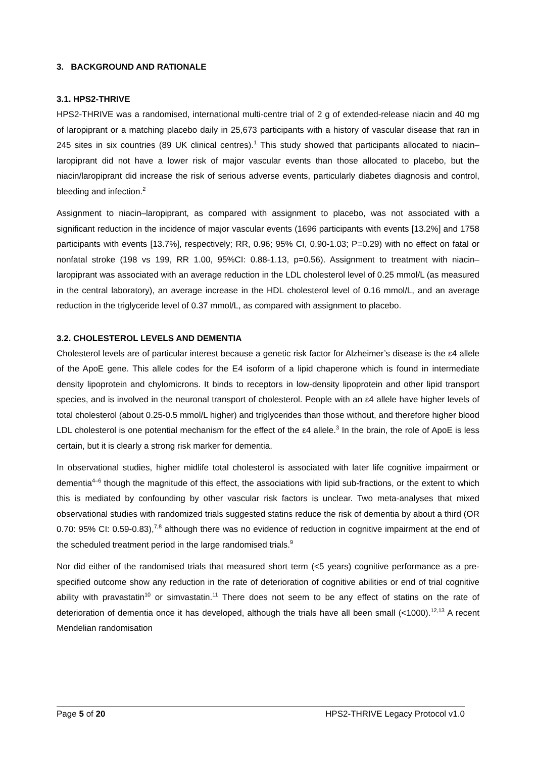3. BACKGROUND AND RATIONALE
3.1. HPS2-THRIVE
HPS2-THRIVE was a randomised, international multi-centre trial of 2 g of extended-release niacin and 40 mg of laropiprant or a matching placebo daily in 25,673 participants with a history of vascular disease that ran in 245 sites in six countries (89 UK clinical centres).<sup>1</sup> This study showed that participants allocated to niacin–laropiprant did not have a lower risk of major vascular events than those allocated to placebo, but the niacin/laropiprant did increase the risk of serious adverse events, particularly diabetes diagnosis and control, bleeding and infection.<sup>2</sup>
Assignment to niacin–laropiprant, as compared with assignment to placebo, was not associated with a significant reduction in the incidence of major vascular events (1696 participants with events [13.2%] and 1758 participants with events [13.7%], respectively; RR, 0.96; 95% CI, 0.90-1.03; P=0.29) with no effect on fatal or nonfatal stroke (198 vs 199, RR 1.00, 95%CI: 0.88-1.13, p=0.56). Assignment to treatment with niacin–laropiprant was associated with an average reduction in the LDL cholesterol level of 0.25 mmol/L (as measured in the central laboratory), an average increase in the HDL cholesterol level of 0.16 mmol/L, and an average reduction in the triglyceride level of 0.37 mmol/L, as compared with assignment to placebo.
3.2. CHOLESTEROL LEVELS AND DEMENTIA
Cholesterol levels are of particular interest because a genetic risk factor for Alzheimer’s disease is the ε4 allele of the ApoE gene. This allele codes for the E4 isoform of a lipid chaperone which is found in intermediate density lipoprotein and chylomicrons. It binds to receptors in low-density lipoprotein and other lipid transport species, and is involved in the neuronal transport of cholesterol. People with an ε4 allele have higher levels of total cholesterol (about 0.25-0.5 mmol/L higher) and triglycerides than those without, and therefore higher blood LDL cholesterol is one potential mechanism for the effect of the ε4 allele.<sup>3</sup> In the brain, the role of ApoE is less certain, but it is clearly a strong risk marker for dementia.
In observational studies, higher midlife total cholesterol is associated with later life cognitive impairment or dementia<sup>4–6</sup> though the magnitude of this effect, the associations with lipid sub-fractions, or the extent to which this is mediated by confounding by other vascular risk factors is unclear. Two meta-analyses that mixed observational studies with randomized trials suggested statins reduce the risk of dementia by about a third (OR 0.70: 95% CI: 0.59-0.83),<sup>7,8</sup> although there was no evidence of reduction in cognitive impairment at the end of the scheduled treatment period in the large randomised trials.<sup>9</sup>
Nor did either of the randomised trials that measured short term (<5 years) cognitive performance as a pre-specified outcome show any reduction in the rate of deterioration of cognitive abilities or end of trial cognitive ability with pravastatin<sup>10</sup> or simvastatin.<sup>11</sup> There does not seem to be any effect of statins on the rate of deterioration of dementia once it has developed, although the trials have all been small (<1000).<sup>12,13</sup> A recent Mendelian randomisation
Page 5 of 20 HPS2-THRIVE Legacy Protocol v1.0